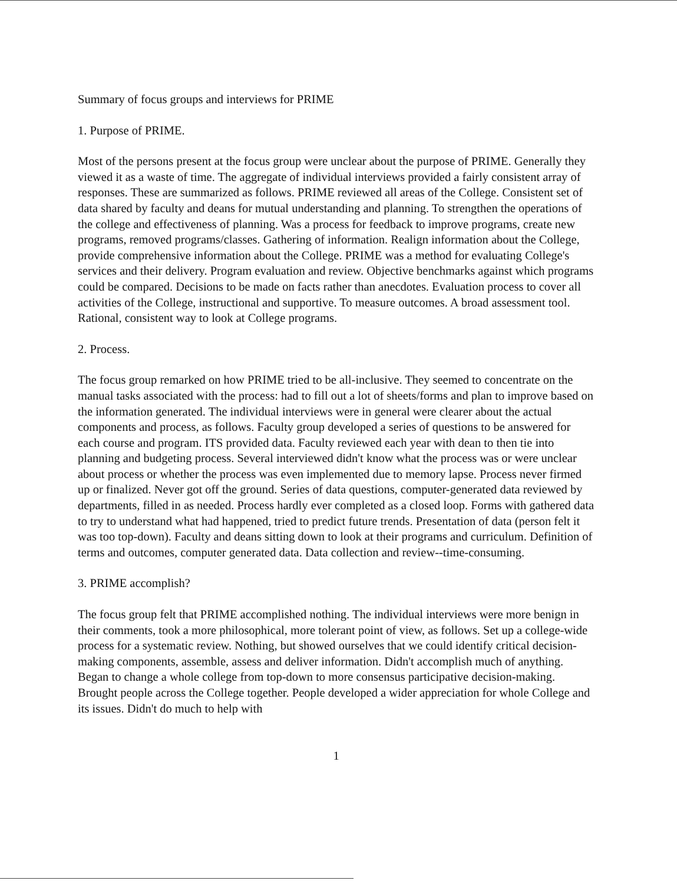Summary of focus groups and interviews for PRIME
1. Purpose of PRIME.
Most of the persons present at the focus group were unclear about the purpose of PRIME. Generally they viewed it as a waste of time. The aggregate of individual interviews provided a fairly consistent array of responses. These are summarized as follows. PRIME reviewed all areas of the College. Consistent set of data shared by faculty and deans for mutual understanding and planning. To strengthen the operations of the college and effectiveness of planning. Was a process for feedback to improve programs, create new programs, removed programs/classes. Gathering of information. Realign information about the College, provide comprehensive information about the College. PRIME was a method for evaluating College's services and their delivery. Program evaluation and review. Objective benchmarks against which programs could be compared. Decisions to be made on facts rather than anecdotes. Evaluation process to cover all activities of the College, instructional and supportive. To measure outcomes. A broad assessment tool. Rational, consistent way to look at College programs.
2. Process.
The focus group remarked on how PRIME tried to be all-inclusive. They seemed to concentrate on the manual tasks associated with the process: had to fill out a lot of sheets/forms and plan to improve based on the information generated. The individual interviews were in general were clearer about the actual components and process, as follows. Faculty group developed a series of questions to be answered for each course and program. ITS provided data. Faculty reviewed each year with dean to then tie into planning and budgeting process. Several interviewed didn't know what the process was or were unclear about process or whether the process was even implemented due to memory lapse. Process never firmed up or finalized. Never got off the ground. Series of data questions, computer-generated data reviewed by departments, filled in as needed. Process hardly ever completed as a closed loop. Forms with gathered data to try to understand what had happened, tried to predict future trends. Presentation of data (person felt it was too top-down). Faculty and deans sitting down to look at their programs and curriculum. Definition of terms and outcomes, computer generated data. Data collection and review--time-consuming.
3. PRIME accomplish?
The focus group felt that PRIME accomplished nothing. The individual interviews were more benign in their comments, took a more philosophical, more tolerant point of view, as follows. Set up a college-wide process for a systematic review. Nothing, but showed ourselves that we could identify critical decision-making components, assemble, assess and deliver information. Didn't accomplish much of anything. Began to change a whole college from top-down to more consensus participative decision-making. Brought people across the College together. People developed a wider appreciation for whole College and its issues. Didn't do much to help with
1